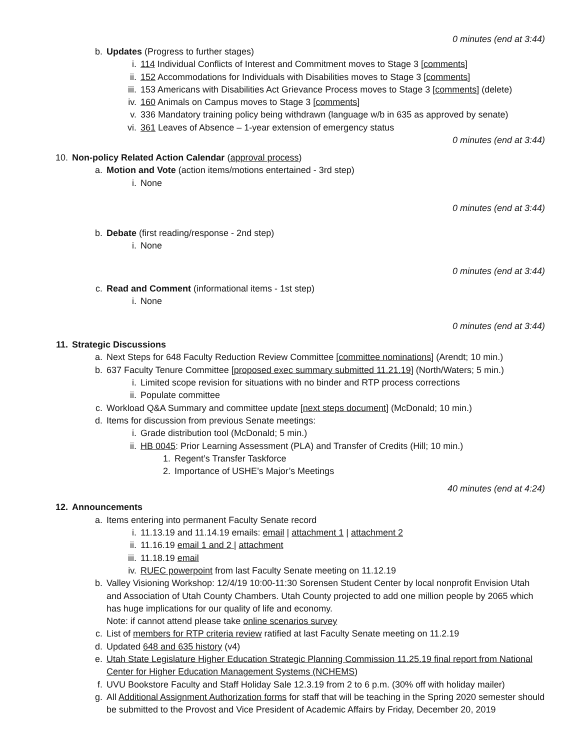0 minutes (end at 3:44)
b. Updates (Progress to further stages)
i. 114 Individual Conflicts of Interest and Commitment moves to Stage 3 [comments]
ii. 152 Accommodations for Individuals with Disabilities moves to Stage 3 [comments]
iii. 153 Americans with Disabilities Act Grievance Process moves to Stage 3 [comments] (delete)
iv. 160 Animals on Campus moves to Stage 3 [comments]
v. 336 Mandatory training policy being withdrawn (language w/b in 635 as approved by senate)
vi. 361 Leaves of Absence – 1-year extension of emergency status
0 minutes (end at 3:44)
10. Non-policy Related Action Calendar (approval process)
a. Motion and Vote (action items/motions entertained - 3rd step)
i. None
0 minutes (end at 3:44)
b. Debate (first reading/response - 2nd step)
i. None
0 minutes (end at 3:44)
c. Read and Comment (informational items - 1st step)
i. None
0 minutes (end at 3:44)
11. Strategic Discussions
a. Next Steps for 648 Faculty Reduction Review Committee [committee nominations] (Arendt; 10 min.)
b. 637 Faculty Tenure Committee [proposed exec summary submitted 11.21.19] (North/Waters; 5 min.)
i. Limited scope revision for situations with no binder and RTP process corrections
ii. Populate committee
c. Workload Q&A Summary and committee update [next steps document] (McDonald; 10 min.)
d. Items for discussion from previous Senate meetings:
i. Grade distribution tool (McDonald; 5 min.)
ii. HB 0045: Prior Learning Assessment (PLA) and Transfer of Credits (Hill; 10 min.)
1. Regent’s Transfer Taskforce
2. Importance of USHE’s Major’s Meetings
40 minutes (end at 4:24)
12. Announcements
a. Items entering into permanent Faculty Senate record
i. 11.13.19 and 11.14.19 emails: email | attachment 1 | attachment 2
ii. 11.16.19 email 1 and 2 | attachment
iii. 11.18.19 email
iv. RUEC powerpoint from last Faculty Senate meeting on 11.12.19
b. Valley Visioning Workshop: 12/4/19 10:00-11:30 Sorensen Student Center by local nonprofit Envision Utah and Association of Utah County Chambers. Utah County projected to add one million people by 2065 which has huge implications for our quality of life and economy.
Note: if cannot attend please take online scenarios survey
c. List of members for RTP criteria review ratified at last Faculty Senate meeting on 11.2.19
d. Updated 648 and 635 history (v4)
e. Utah State Legislature Higher Education Strategic Planning Commission 11.25.19 final report from National Center for Higher Education Management Systems (NCHEMS)
f. UVU Bookstore Faculty and Staff Holiday Sale 12.3.19 from 2 to 6 p.m. (30% off with holiday mailer)
g. All Additional Assignment Authorization forms for staff that will be teaching in the Spring 2020 semester should be submitted to the Provost and Vice President of Academic Affairs by Friday, December 20, 2019